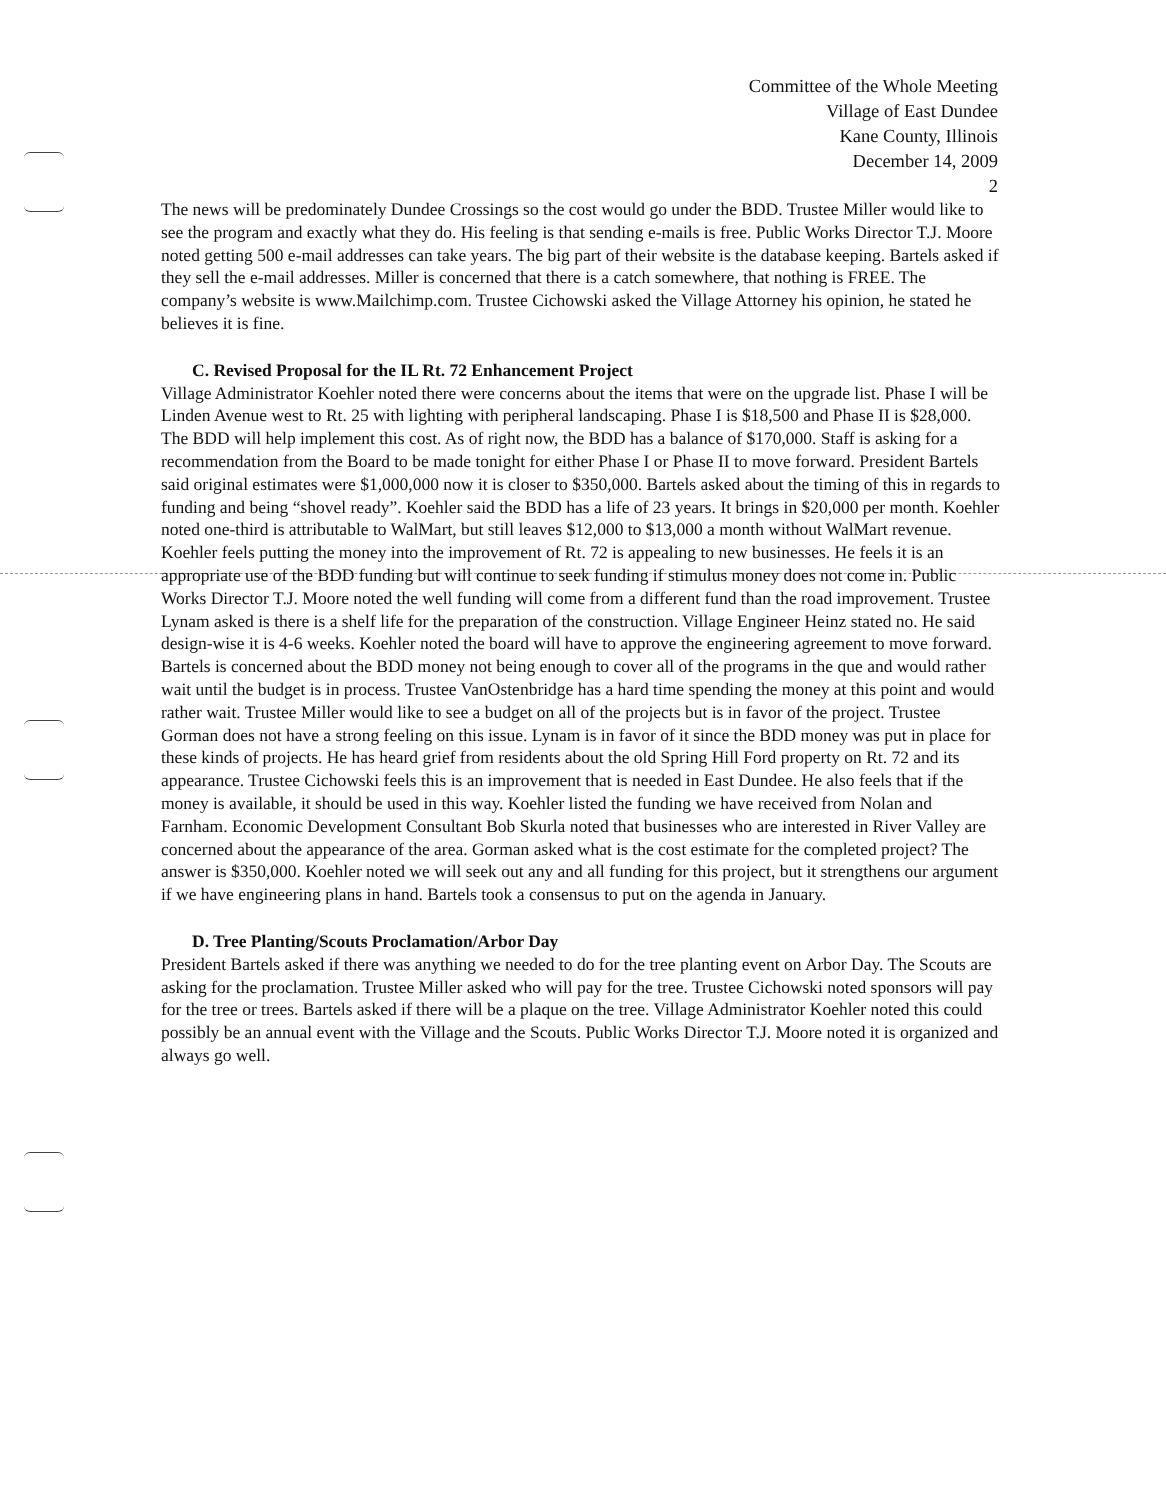Committee of the Whole Meeting
Village of East Dundee
Kane County, Illinois
December 14, 2009
2
The news will be predominately Dundee Crossings so the cost would go under the BDD. Trustee Miller would like to see the program and exactly what they do. His feeling is that sending e-mails is free. Public Works Director T.J. Moore noted getting 500 e-mail addresses can take years. The big part of their website is the database keeping. Bartels asked if they sell the e-mail addresses. Miller is concerned that there is a catch somewhere, that nothing is FREE. The company’s website is www.Mailchimp.com. Trustee Cichowski asked the Village Attorney his opinion, he stated he believes it is fine.
C. Revised Proposal for the IL Rt. 72 Enhancement Project
Village Administrator Koehler noted there were concerns about the items that were on the upgrade list. Phase I will be Linden Avenue west to Rt. 25 with lighting with peripheral landscaping. Phase I is $18,500 and Phase II is $28,000. The BDD will help implement this cost. As of right now, the BDD has a balance of $170,000. Staff is asking for a recommendation from the Board to be made tonight for either Phase I or Phase II to move forward. President Bartels said original estimates were $1,000,000 now it is closer to $350,000. Bartels asked about the timing of this in regards to funding and being “shovel ready”. Koehler said the BDD has a life of 23 years. It brings in $20,000 per month. Koehler noted one-third is attributable to WalMart, but still leaves $12,000 to $13,000 a month without WalMart revenue. Koehler feels putting the money into the improvement of Rt. 72 is appealing to new businesses. He feels it is an appropriate use of the BDD funding but will continue to seek funding if stimulus money does not come in. Public Works Director T.J. Moore noted the well funding will come from a different fund than the road improvement. Trustee Lynam asked is there is a shelf life for the preparation of the construction. Village Engineer Heinz stated no. He said design-wise it is 4-6 weeks. Koehler noted the board will have to approve the engineering agreement to move forward. Bartels is concerned about the BDD money not being enough to cover all of the programs in the que and would rather wait until the budget is in process. Trustee VanOstenbridge has a hard time spending the money at this point and would rather wait. Trustee Miller would like to see a budget on all of the projects but is in favor of the project. Trustee Gorman does not have a strong feeling on this issue. Lynam is in favor of it since the BDD money was put in place for these kinds of projects. He has heard grief from residents about the old Spring Hill Ford property on Rt. 72 and its appearance. Trustee Cichowski feels this is an improvement that is needed in East Dundee. He also feels that if the money is available, it should be used in this way. Koehler listed the funding we have received from Nolan and Farnham. Economic Development Consultant Bob Skurla noted that businesses who are interested in River Valley are concerned about the appearance of the area. Gorman asked what is the cost estimate for the completed project? The answer is $350,000. Koehler noted we will seek out any and all funding for this project, but it strengthens our argument if we have engineering plans in hand. Bartels took a consensus to put on the agenda in January.
D. Tree Planting/Scouts Proclamation/Arbor Day
President Bartels asked if there was anything we needed to do for the tree planting event on Arbor Day. The Scouts are asking for the proclamation. Trustee Miller asked who will pay for the tree. Trustee Cichowski noted sponsors will pay for the tree or trees. Bartels asked if there will be a plaque on the tree. Village Administrator Koehler noted this could possibly be an annual event with the Village and the Scouts. Public Works Director T.J. Moore noted it is organized and always go well.